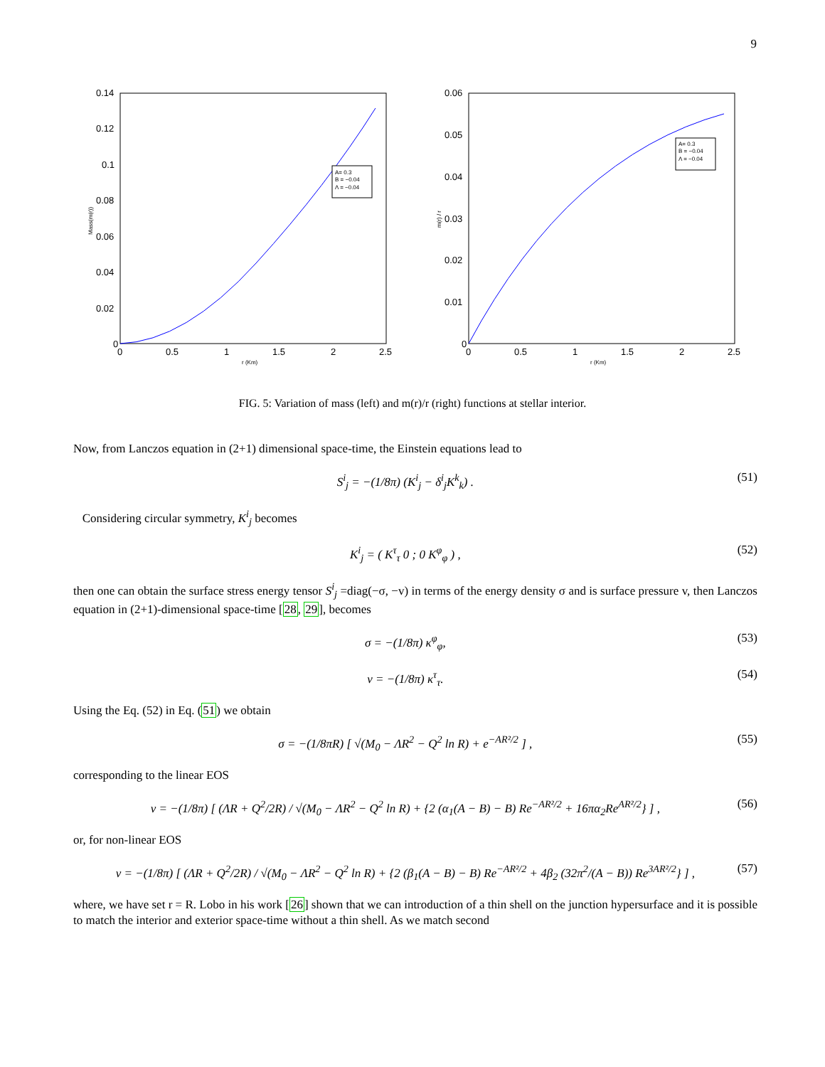9
0.14
0.12
0.1
0.08
0.06
0.04
0.02
0
0
0.5
1
1.5
2
2.5
r (Km)
Mass(m(r))
A= 0.3
B = −0.04
Λ = −0.04
0.06
0.05
0.04
0.03
0.02
0.01
0
0
0.5
1
1.5
2
2.5
r (Km)
m(r) / r
A= 0.3
B = −0.04
Λ = −0.04
FIG. 5: Variation of mass (left) and m(r)/r (right) functions at stellar interior.
Now, from Lanczos equation in (2+1) dimensional space-time, the Einstein equations lead to
S<sup>i</sup><sub>j</sub> = −(1/8π) (K<sup>i</sup><sub>j</sub> − δ<sup>i</sup><sub>j</sub>K<sup>k</sup><sub>k</sub>) . (51)
Considering circular symmetry, K<sup>i</sup><sub>j</sub> becomes
K<sup>i</sup><sub>j</sub> = ( K<sup>τ</sup><sub>τ</sub> 0 ; 0 K<sup>φ</sup><sub>φ</sub> ) , (52)
then one can obtain the surface stress energy tensor S<sup>i</sup><sub>j</sub> =diag(−σ, −v) in terms of the energy density σ and is surface pressure v, then Lanczos equation in (2+1)-dimensional space-time [28, 29], becomes
σ = −(1/8π) κ<sup>φ</sup><sub>φ</sub>, (53)
v = −(1/8π) κ<sup>τ</sup><sub>τ</sub>. (54)
Using the Eq. (52) in Eq. (51) we obtain
σ = −(1/8πR) [ √(M<sub>0</sub> − ΛR<sup>2</sup> − Q<sup>2</sup> ln R) + e<sup>−AR²/2</sup> ] , (55)
corresponding to the linear EOS
v = −(1/8π) [ (ΛR + Q<sup>2</sup>/2R) / √(M<sub>0</sub> − ΛR<sup>2</sup> − Q<sup>2</sup> ln R) + {2 (α<sub>1</sub>(A − B) − B) Re<sup>−AR²/2</sup> + 16πα<sub>2</sub>Re<sup>AR²/2</sup>} ] , (56)
or, for non-linear EOS
v = −(1/8π) [ (ΛR + Q<sup>2</sup>/2R) / √(M<sub>0</sub> − ΛR<sup>2</sup> − Q<sup>2</sup> ln R) + {2 (β<sub>1</sub>(A − B) − B) Re<sup>−AR²/2</sup> + 4β<sub>2</sub> (32π<sup>2</sup>/(A − B)) Re<sup>3AR²/2</sup>} ] , (57)
where, we have set r = R. Lobo in his work [26] shown that we can introduction of a thin shell on the junction hypersurface and it is possible to match the interior and exterior space-time without a thin shell. As we match second